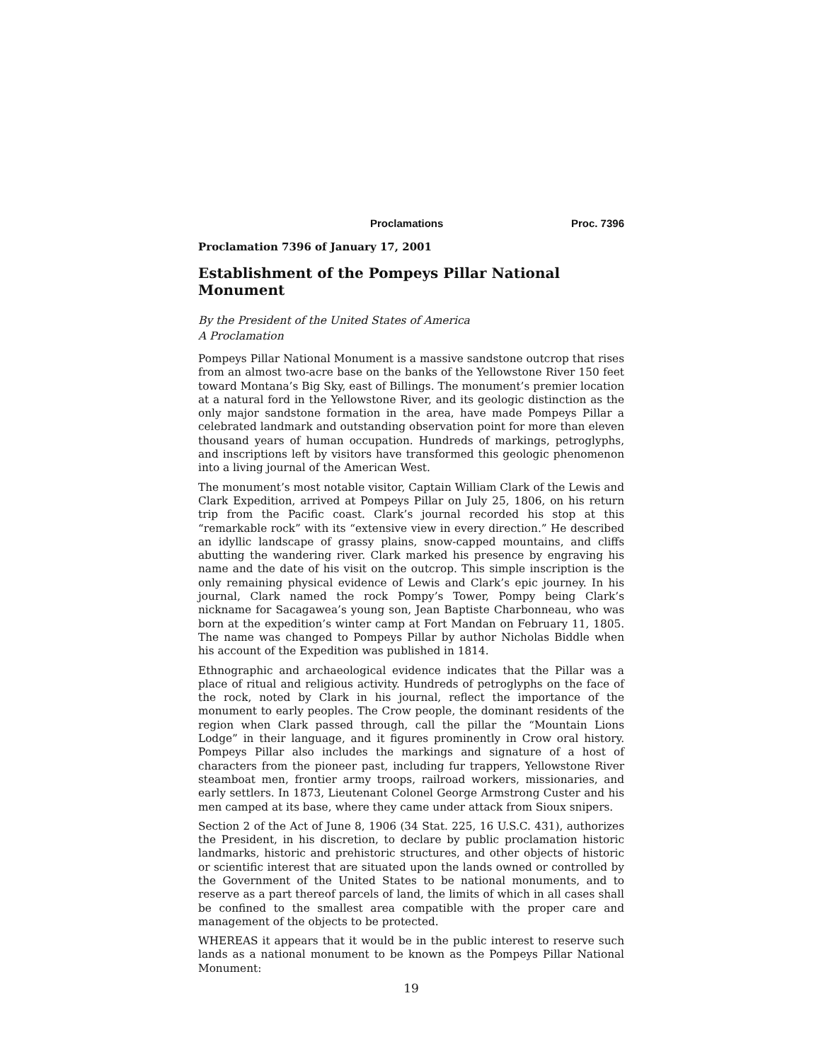Proclamations Proc. 7396
Proclamation 7396 of January 17, 2001
Establishment of the Pompeys Pillar National Monument
By the President of the United States of America
A Proclamation
Pompeys Pillar National Monument is a massive sandstone outcrop that rises from an almost two-acre base on the banks of the Yellowstone River 150 feet toward Montana’s Big Sky, east of Billings. The monument’s premier location at a natural ford in the Yellowstone River, and its geologic distinction as the only major sandstone formation in the area, have made Pompeys Pillar a celebrated landmark and outstanding observation point for more than eleven thousand years of human occupation. Hundreds of markings, petroglyphs, and inscriptions left by visitors have transformed this geologic phenomenon into a living journal of the American West.
The monument’s most notable visitor, Captain William Clark of the Lewis and Clark Expedition, arrived at Pompeys Pillar on July 25, 1806, on his return trip from the Pacific coast. Clark’s journal recorded his stop at this “remarkable rock” with its “extensive view in every direction.” He described an idyllic landscape of grassy plains, snow-capped mountains, and cliffs abutting the wandering river. Clark marked his presence by engraving his name and the date of his visit on the outcrop. This simple inscription is the only remaining physical evidence of Lewis and Clark’s epic journey. In his journal, Clark named the rock Pompy’s Tower, Pompy being Clark’s nickname for Sacagawea’s young son, Jean Baptiste Charbonneau, who was born at the expedition’s winter camp at Fort Mandan on February 11, 1805. The name was changed to Pompeys Pillar by author Nicholas Biddle when his account of the Expedition was published in 1814.
Ethnographic and archaeological evidence indicates that the Pillar was a place of ritual and religious activity. Hundreds of petroglyphs on the face of the rock, noted by Clark in his journal, reflect the importance of the monument to early peoples. The Crow people, the dominant residents of the region when Clark passed through, call the pillar the “Mountain Lions Lodge” in their language, and it figures prominently in Crow oral history. Pompeys Pillar also includes the markings and signature of a host of characters from the pioneer past, including fur trappers, Yellowstone River steamboat men, frontier army troops, railroad workers, missionaries, and early settlers. In 1873, Lieutenant Colonel George Armstrong Custer and his men camped at its base, where they came under attack from Sioux snipers.
Section 2 of the Act of June 8, 1906 (34 Stat. 225, 16 U.S.C. 431), authorizes the President, in his discretion, to declare by public proclamation historic landmarks, historic and prehistoric structures, and other objects of historic or scientific interest that are situated upon the lands owned or controlled by the Government of the United States to be national monuments, and to reserve as a part thereof parcels of land, the limits of which in all cases shall be confined to the smallest area compatible with the proper care and management of the objects to be protected.
WHEREAS it appears that it would be in the public interest to reserve such lands as a national monument to be known as the Pompeys Pillar National Monument:
19